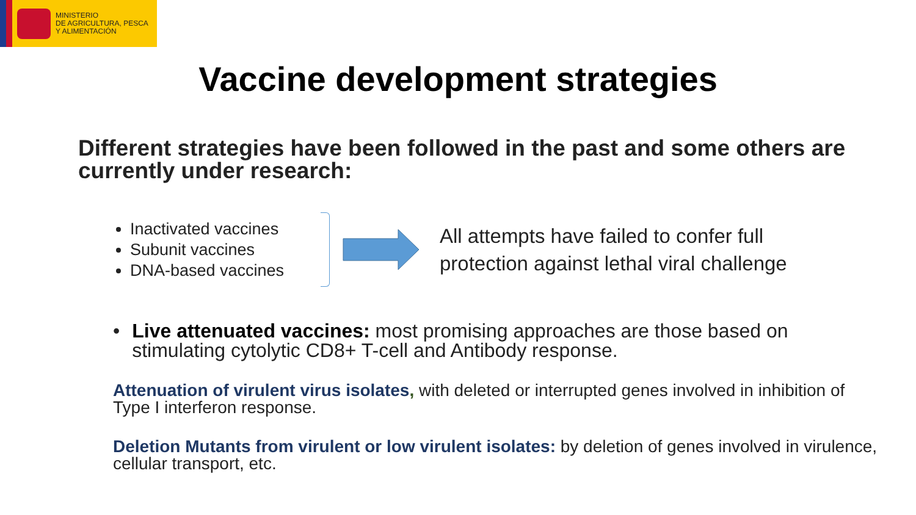MINISTERIO
DE AGRICULTURA, PESCA
Y ALIMENTACIÓN
Vaccine development strategies
Different strategies have been followed in the past and some others are currently under research:
Inactivated vaccines
Subunit vaccines
DNA-based vaccines
All attempts have failed to confer full
protection against lethal viral challenge
• Live attenuated vaccines: most promising approaches are those based on stimulating cytolytic CD8+ T-cell and Antibody response.
Attenuation of virulent virus isolates, with deleted or interrupted genes involved in inhibition of Type I interferon response.
Deletion Mutants from virulent or low virulent isolates: by deletion of genes involved in virulence, cellular transport, etc.